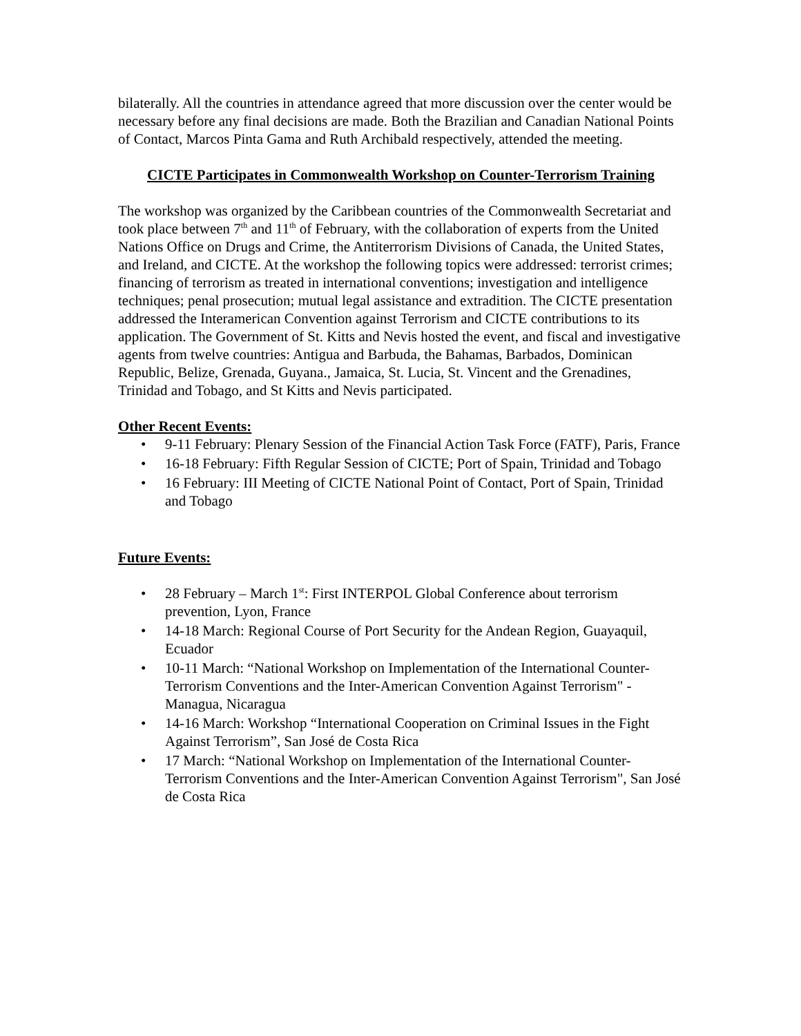bilaterally. All the countries in attendance agreed that more discussion over the center would be necessary before any final decisions are made. Both the Brazilian and Canadian National Points of Contact, Marcos Pinta Gama and Ruth Archibald respectively, attended the meeting.
CICTE Participates in Commonwealth Workshop on Counter-Terrorism Training
The workshop was organized by the Caribbean countries of the Commonwealth Secretariat and took place between 7<sup>th</sup> and 11<sup>th</sup> of February, with the collaboration of experts from the United Nations Office on Drugs and Crime, the Antiterrorism Divisions of Canada, the United States, and Ireland, and CICTE. At the workshop the following topics were addressed: terrorist crimes; financing of terrorism as treated in international conventions; investigation and intelligence techniques; penal prosecution; mutual legal assistance and extradition. The CICTE presentation addressed the Interamerican Convention against Terrorism and CICTE contributions to its application. The Government of St. Kitts and Nevis hosted the event, and fiscal and investigative agents from twelve countries: Antigua and Barbuda, the Bahamas, Barbados, Dominican Republic, Belize, Grenada, Guyana., Jamaica, St. Lucia, St. Vincent and the Grenadines, Trinidad and Tobago, and St Kitts and Nevis participated.
Other Recent Events:
• 9-11 February: Plenary Session of the Financial Action Task Force (FATF), Paris, France
• 16-18 February: Fifth Regular Session of CICTE; Port of Spain, Trinidad and Tobago
• 16 February: III Meeting of CICTE National Point of Contact, Port of Spain, Trinidad and Tobago
Future Events:
• 28 February – March 1<sup>st</sup>: First INTERPOL Global Conference about terrorism prevention, Lyon, France
• 14-18 March: Regional Course of Port Security for the Andean Region, Guayaquil, Ecuador
• 10-11 March: “National Workshop on Implementation of the International Counter-Terrorism Conventions and the Inter-American Convention Against Terrorism" - Managua, Nicaragua
• 14-16 March: Workshop “International Cooperation on Criminal Issues in the Fight Against Terrorism”, San José de Costa Rica
• 17 March: “National Workshop on Implementation of the International Counter-Terrorism Conventions and the Inter-American Convention Against Terrorism", San José de Costa Rica